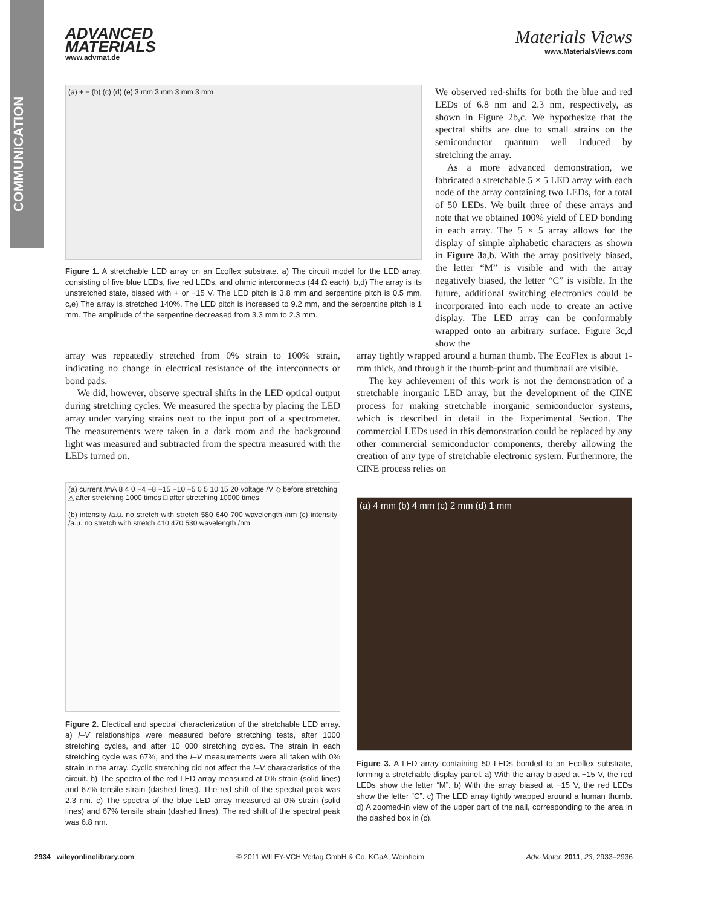COMMUNICATION
ADVANCED
MATERIALS
www.advmat.de
Materials Views
www.MaterialsViews.com
(a) + − (b) (c) (d) (e) 3 mm 3 mm 3 mm 3 mm
Figure 1. A stretchable LED array on an Ecoflex substrate. a) The circuit model for the LED array, consisting of five blue LEDs, five red LEDs, and ohmic interconnects (44 Ω each). b,d) The array is its unstretched state, biased with + or −15 V. The LED pitch is 3.8 mm and serpentine pitch is 0.5 mm. c,e) The array is stretched 140%. The LED pitch is increased to 9.2 mm, and the serpentine pitch is 1 mm. The amplitude of the serpentine decreased from 3.3 mm to 2.3 mm.
We observed red-shifts for both the blue and red LEDs of 6.8 nm and 2.3 nm, respectively, as shown in Figure 2b,c. We hypothesize that the spectral shifts are due to small strains on the semiconductor quantum well induced by stretching the array.
As a more advanced demonstration, we fabricated a stretchable 5 × 5 LED array with each node of the array containing two LEDs, for a total of 50 LEDs. We built three of these arrays and note that we obtained 100% yield of LED bonding in each array. The 5 × 5 array allows for the display of simple alphabetic characters as shown in Figure 3a,b. With the array positively biased, the letter “M” is visible and with the array negatively biased, the letter “C” is visible. In the future, additional switching electronics could be incorporated into each node to create an active display. The LED array can be conformably wrapped onto an arbitrary surface. Figure 3c,d show the
array was repeatedly stretched from 0% strain to 100% strain, indicating no change in electrical resistance of the interconnects or bond pads.
We did, however, observe spectral shifts in the LED optical output during stretching cycles. We measured the spectra by placing the LED array under varying strains next to the input port of a spectrometer. The measurements were taken in a dark room and the background light was measured and subtracted from the spectra measured with the LEDs turned on.
(a) current /mA 8 4 0 −4 −8 −15 −10 −5 0 5 10 15 20 voltage /V ◇ before stretching △ after stretching 1000 times □ after stretching 10000 times
(b) intensity /a.u. no stretch with stretch 580 640 700 wavelength /nm (c) intensity /a.u. no stretch with stretch 410 470 530 wavelength /nm
Figure 2. Electical and spectral characterization of the stretchable LED array. a) I–V relationships were measured before stretching tests, after 1000 stretching cycles, and after 10 000 stretching cycles. The strain in each stretching cycle was 67%, and the I–V measurements were all taken with 0% strain in the array. Cyclic stretching did not affect the I–V characteristics of the circuit. b) The spectra of the red LED array measured at 0% strain (solid lines) and 67% tensile strain (dashed lines). The red shift of the spectral peak was 2.3 nm. c) The spectra of the blue LED array measured at 0% strain (solid lines) and 67% tensile strain (dashed lines). The red shift of the spectral peak was 6.8 nm.
array tightly wrapped around a human thumb. The EcoFlex is about 1-mm thick, and through it the thumb-print and thumbnail are visible.
The key achievement of this work is not the demonstration of a stretchable inorganic LED array, but the development of the CINE process for making stretchable inorganic semiconductor systems, which is described in detail in the Experimental Section. The commercial LEDs used in this demonstration could be replaced by any other commercial semiconductor components, thereby allowing the creation of any type of stretchable electronic system. Furthermore, the CINE process relies on
(a) 4 mm (b) 4 mm (c) 2 mm (d) 1 mm
Figure 3. A LED array containing 50 LEDs bonded to an Ecoflex substrate, forming a stretchable display panel. a) With the array biased at +15 V, the red LEDs show the letter “M”. b) With the array biased at −15 V, the red LEDs show the letter “C”. c) The LED array tightly wrapped around a human thumb. d) A zoomed-in view of the upper part of the nail, corresponding to the area in the dashed box in (c).
2934 wileyonlinelibrary.com © 2011 WILEY-VCH Verlag GmbH & Co. KGaA, Weinheim Adv. Mater. 2011, 23, 2933–2936